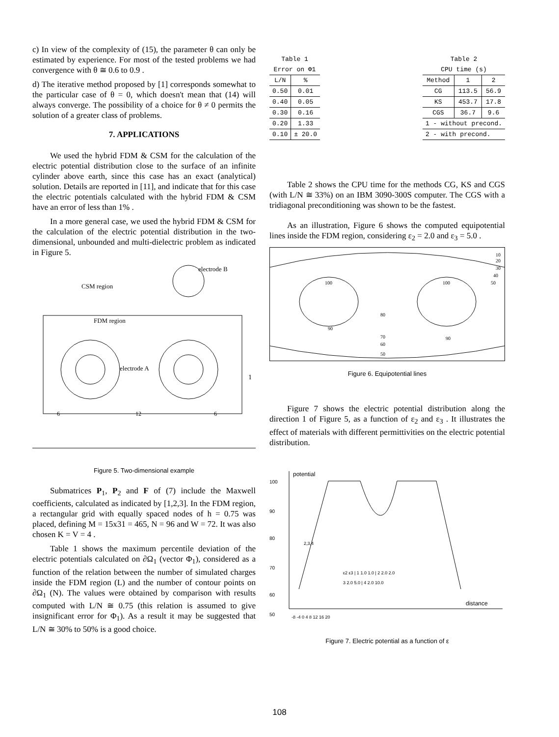c) In view of the complexity of (15), the parameter θ can only be estimated by experience. For most of the tested problems we had convergence with θ ≅ 0.6 to 0.9 .
d) The iterative method proposed by [1] corresponds somewhat to the particular case of θ = 0, which doesn't mean that (14) will always converge. The possibility of a choice for θ ≠ 0 permits the solution of a greater class of problems.
7. APPLICATIONS
We used the hybrid FDM & CSM for the calculation of the electric potential distribution close to the surface of an infinite cylinder above earth, since this case has an exact (analytical) solution. Details are reported in [11], and indicate that for this case the electric potentials calculated with the hybrid FDM & CSM have an error of less than 1% .
In a more general case, we used the hybrid FDM & CSM for the calculation of the electric potential distribution in the two-dimensional, unbounded and multi-dielectric problem as indicated in Figure 5.
CSM region
electrode B
FDM region
electrode A
6
12
6
1
Figure 5. Two-dimensional example
Submatrices P<sub>1</sub>, P<sub>2</sub> and F of (7) include the Maxwell coefficients, calculated as indicated by [1,2,3]. In the FDM region, a rectangular grid with equally spaced nodes of h = 0.75 was placed, defining M = 15x31 = 465, N = 96 and W = 72. It was also chosen K = V = 4 .
Table 1 shows the maximum percentile deviation of the electric potentials calculated on ∂Ω<sub>1</sub> (vector Φ<sub>1</sub>), considered as a function of the relation between the number of simulated charges inside the FDM region (L) and the number of contour points on ∂Ω<sub>1</sub> (N). The values were obtained by comparison with results computed with L/N ≅ 0.75 (this relation is assumed to give insignificant error for Φ<sub>1</sub>). As a result it may be suggested that L/N ≅ 30% to 50% is a good choice.
Table 1
| Error on Φ1 | |
| --- | --- |
| L/N | % |
| 0.50 | 0.01 |
| 0.40 | 0.05 |
| 0.30 | 0.16 |
| 0.20 | 1.33 |
| 0.10 | ± 20.0 |
Table 2
| CPU time (s) | | |
| --- | --- | --- |
| Method | 1 | 2 |
| CG | 113.5 | 56.9 |
| KS | 453.7 | 17.8 |
| CGS | 36.7 | 9.6 |
| 1 - without precond. | | |
| 2 - with precond. | | |
Table 2 shows the CPU time for the methods CG, KS and CGS (with L/N ≅ 33%) on an IBM 3090-300S computer. The CGS with a tridiagonal preconditioning was shown to be the fastest.
As an illustration, Figure 6 shows the computed equipotential lines inside the FDM region, considering ε<sub>2</sub> = 2.0 and ε<sub>3</sub> = 5.0 .
100
100
80
70
60
50
90
90
10
20
30
40
50
Figure 6. Equipotential lines
Figure 7 shows the electric potential distribution along the direction 1 of Figure 5, as a function of ε<sub>2</sub> and ε<sub>3</sub> . It illustrates the effect of materials with different permittivities on the electric potential distribution.
potential
distance
100
90
80
70
60
50
-8 -4 0 4 8 12 16 20
2,3,4
ε2 ε3 | 1 1.0 1.0 | 2 2.0 2.0
3 2.0 5.0 | 4 2.0 10.0
Figure 7. Electric potential as a function of ε
108